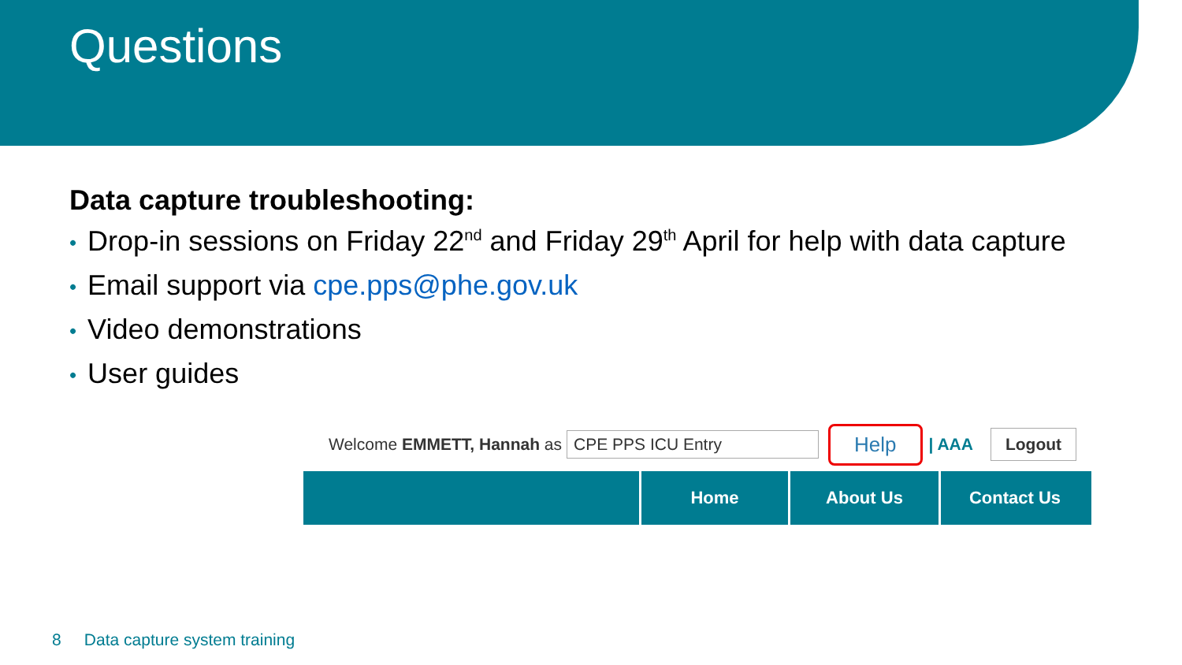Questions
Data capture troubleshooting:
• Drop-in sessions on Friday 22<sup>nd</sup> and Friday 29<sup>th</sup> April for help with data capture
• Email support via cpe.pps@phe.gov.uk
• Video demonstrations
• User guides
Welcome EMMETT, Hannah as CPE PPS ICU Entry Help | AAA Logout
Home About Us Contact Us
8 Data capture system training